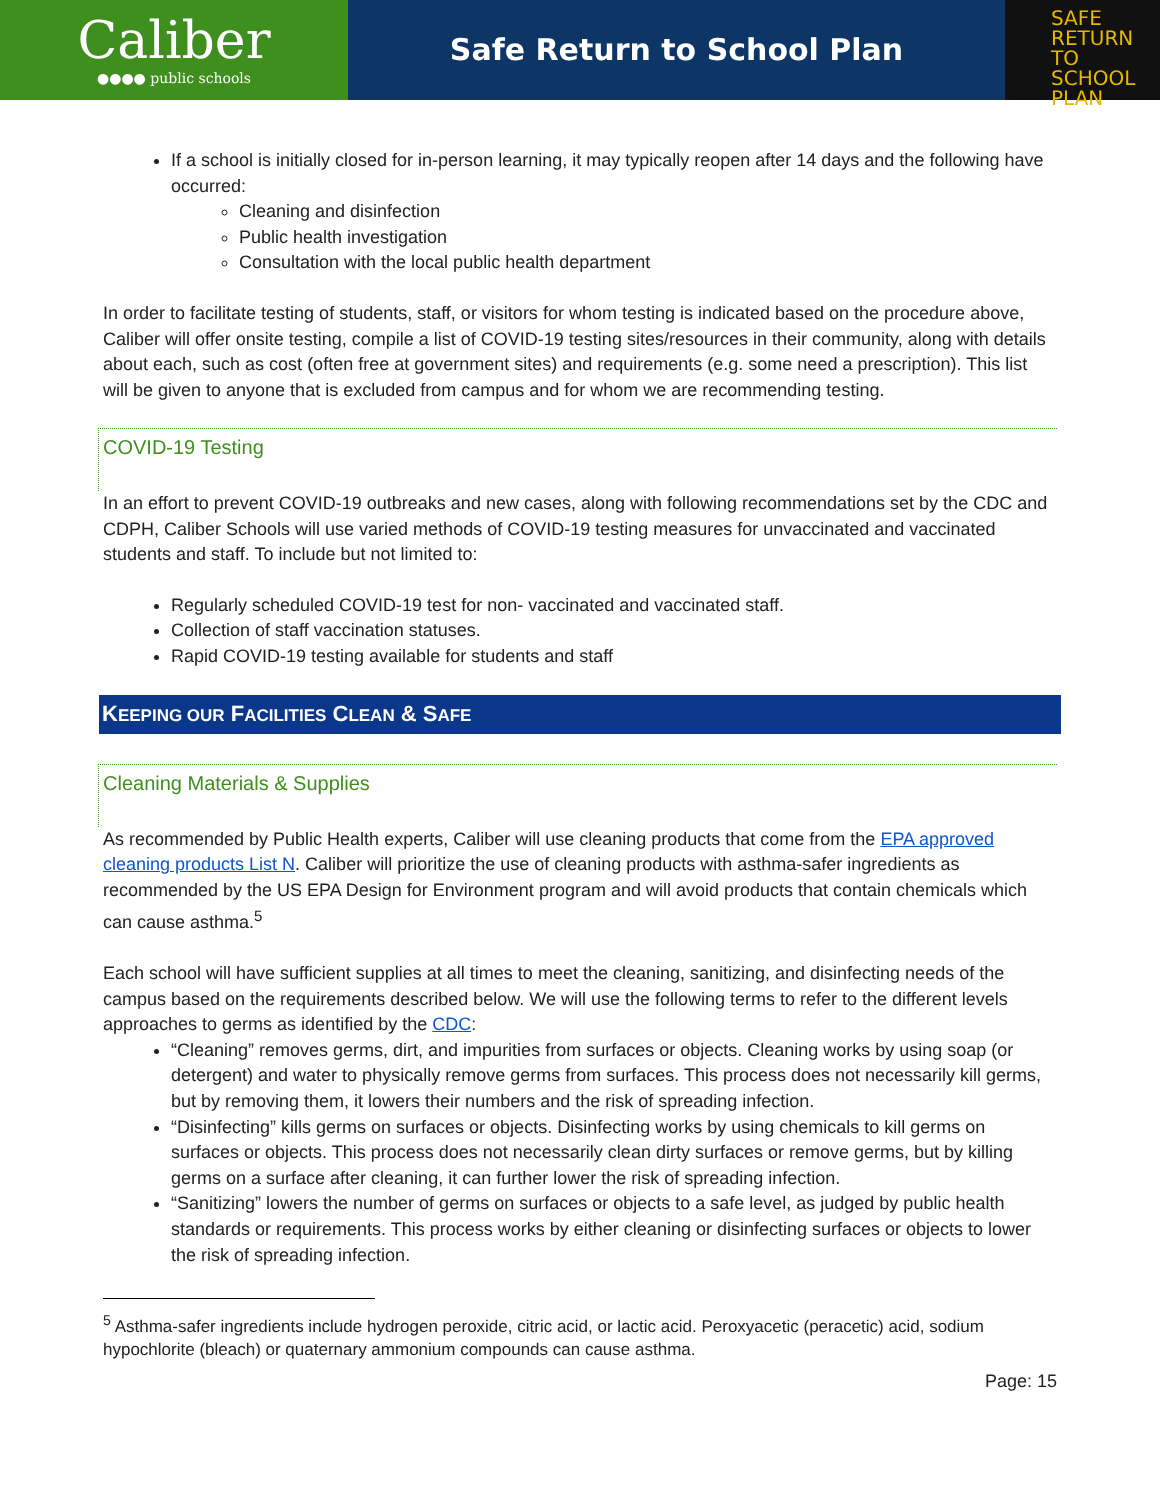Caliber
●●●● public schools
Safe Return to School Plan
SAFE
RETURN TO
SCHOOL PLAN
If a school is initially closed for in-person learning, it may typically reopen after 14 days and the following have occurred:
Cleaning and disinfection
Public health investigation
Consultation with the local public health department
In order to facilitate testing of students, staff, or visitors for whom testing is indicated based on the procedure above, Caliber will offer onsite testing, compile a list of COVID-19 testing sites/resources in their community, along with details about each, such as cost (often free at government sites) and requirements (e.g. some need a prescription). This list will be given to anyone that is excluded from campus and for whom we are recommending testing.
COVID-19 Testing
In an effort to prevent COVID-19 outbreaks and new cases, along with following recommendations set by the CDC and CDPH, Caliber Schools will use varied methods of COVID-19 testing measures for unvaccinated and vaccinated students and staff. To include but not limited to:
Regularly scheduled COVID-19 test for non- vaccinated and vaccinated staff.
Collection of staff vaccination statuses.
Rapid COVID-19 testing available for students and staff
KEEPING OUR FACILITIES CLEAN & SAFE
Cleaning Materials & Supplies
As recommended by Public Health experts, Caliber will use cleaning products that come from the EPA approved cleaning products List N. Caliber will prioritize the use of cleaning products with asthma-safer ingredients as recommended by the US EPA Design for Environment program and will avoid products that contain chemicals which can cause asthma.<sup>5</sup>
Each school will have sufficient supplies at all times to meet the cleaning, sanitizing, and disinfecting needs of the campus based on the requirements described below. We will use the following terms to refer to the different levels approaches to germs as identified by the CDC:
“Cleaning” removes germs, dirt, and impurities from surfaces or objects. Cleaning works by using soap (or detergent) and water to physically remove germs from surfaces. This process does not necessarily kill germs, but by removing them, it lowers their numbers and the risk of spreading infection.
“Disinfecting” kills germs on surfaces or objects. Disinfecting works by using chemicals to kill germs on surfaces or objects. This process does not necessarily clean dirty surfaces or remove germs, but by killing germs on a surface after cleaning, it can further lower the risk of spreading infection.
“Sanitizing” lowers the number of germs on surfaces or objects to a safe level, as judged by public health standards or requirements. This process works by either cleaning or disinfecting surfaces or objects to lower the risk of spreading infection.
<sup>5</sup> Asthma-safer ingredients include hydrogen peroxide, citric acid, or lactic acid. Peroxyacetic (peracetic) acid, sodium hypochlorite (bleach) or quaternary ammonium compounds can cause asthma.
Page: 15